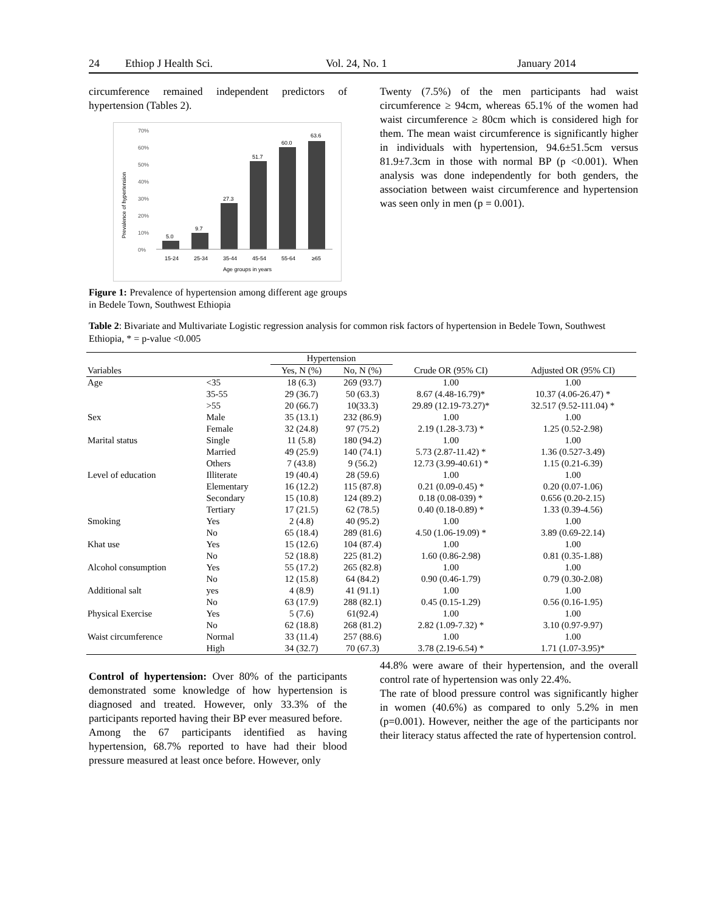24 Ethiop J Health Sci. Vol. 24, No. 1 January 2014
circumference remained independent predictors of hypertension (Tables 2).
Prevalence of hypertension
70%
60%
50%
40%
30%
20%
10%
0%
5.0
9.7
27.3
51.7
60.0
63.6
15-24
25-34
35-44
45-54
55-64
≥65
Age groups in years
Figure 1: Prevalence of hypertension among different age groups in Bedele Town, Southwest Ethiopia
Twenty (7.5%) of the men participants had waist circumference ≥ 94cm, whereas 65.1% of the women had waist circumference ≥ 80cm which is considered high for them. The mean waist circumference is significantly higher in individuals with hypertension, 94.6±51.5cm versus 81.9±7.3cm in those with normal BP (p <0.001). When analysis was done independently for both genders, the association between waist circumference and hypertension was seen only in men (p = 0.001).
Table 2: Bivariate and Multivariate Logistic regression analysis for common risk factors of hypertension in Bedele Town, Southwest Ethiopia, * = p-value <0.005
| | | Hypertension | | | |
| --- | --- | --- | --- | --- | --- |
| Variables | | Yes, N (%) | No, N (%) | Crude OR (95% CI) | Adjusted OR (95% CI) |
| Age | <35 | 18 (6.3) | 269 (93.7) | 1.00 | 1.00 |
| | 35-55 | 29 (36.7) | 50 (63.3) | 8.67 (4.48-16.79)* | 10.37 (4.06-26.47) * |
| | >55 | 20 (66.7) | 10(33.3) | 29.89 (12.19-73.27)* | 32.517 (9.52-111.04) * |
| Sex | Male | 35 (13.1) | 232 (86.9) | 1.00 | 1.00 |
| | Female | 32 (24.8) | 97 (75.2) | 2.19 (1.28-3.73) * | 1.25 (0.52-2.98) |
| Marital status | Single | 11 (5.8) | 180 (94.2) | 1.00 | 1.00 |
| | Married | 49 (25.9) | 140 (74.1) | 5.73 (2.87-11.42) * | 1.36 (0.527-3.49) |
| | Others | 7 (43.8) | 9 (56.2) | 12.73 (3.99-40.61) * | 1.15 (0.21-6.39) |
| Level of education | Illiterate | 19 (40.4) | 28 (59.6) | 1.00 | 1.00 |
| | Elementary | 16 (12.2) | 115 (87.8) | 0.21 (0.09-0.45) * | 0.20 (0.07-1.06) |
| | Secondary | 15 (10.8) | 124 (89.2) | 0.18 (0.08-039) * | 0.656 (0.20-2.15) |
| | Tertiary | 17 (21.5) | 62 (78.5) | 0.40 (0.18-0.89) * | 1.33 (0.39-4.56) |
| Smoking | Yes | 2 (4.8) | 40 (95.2) | 1.00 | 1.00 |
| | No | 65 (18.4) | 289 (81.6) | 4.50 (1.06-19.09) * | 3.89 (0.69-22.14) |
| Khat use | Yes | 15 (12.6) | 104 (87.4) | 1.00 | 1.00 |
| | No | 52 (18.8) | 225 (81.2) | 1.60 (0.86-2.98) | 0.81 (0.35-1.88) |
| Alcohol consumption | Yes | 55 (17.2) | 265 (82.8) | 1.00 | 1.00 |
| | No | 12 (15.8) | 64 (84.2) | 0.90 (0.46-1.79) | 0.79 (0.30-2.08) |
| Additional salt | yes | 4 (8.9) | 41 (91.1) | 1.00 | 1.00 |
| | No | 63 (17.9) | 288 (82.1) | 0.45 (0.15-1.29) | 0.56 (0.16-1.95) |
| Physical Exercise | Yes | 5 (7.6) | 61(92.4) | 1.00 | 1.00 |
| | No | 62 (18.8) | 268 (81.2) | 2.82 (1.09-7.32) * | 3.10 (0.97-9.97) |
| Waist circumference | Normal | 33 (11.4) | 257 (88.6) | 1.00 | 1.00 |
| | High | 34 (32.7) | 70 (67.3) | 3.78 (2.19-6.54) * | 1.71 (1.07-3.95)* |
Control of hypertension: Over 80% of the participants demonstrated some knowledge of how hypertension is diagnosed and treated. However, only 33.3% of the participants reported having their BP ever measured before.
Among the 67 participants identified as having hypertension, 68.7% reported to have had their blood pressure measured at least once before. However, only
44.8% were aware of their hypertension, and the overall control rate of hypertension was only 22.4%.
The rate of blood pressure control was significantly higher in women (40.6%) as compared to only 5.2% in men (p=0.001). However, neither the age of the participants nor their literacy status affected the rate of hypertension control.